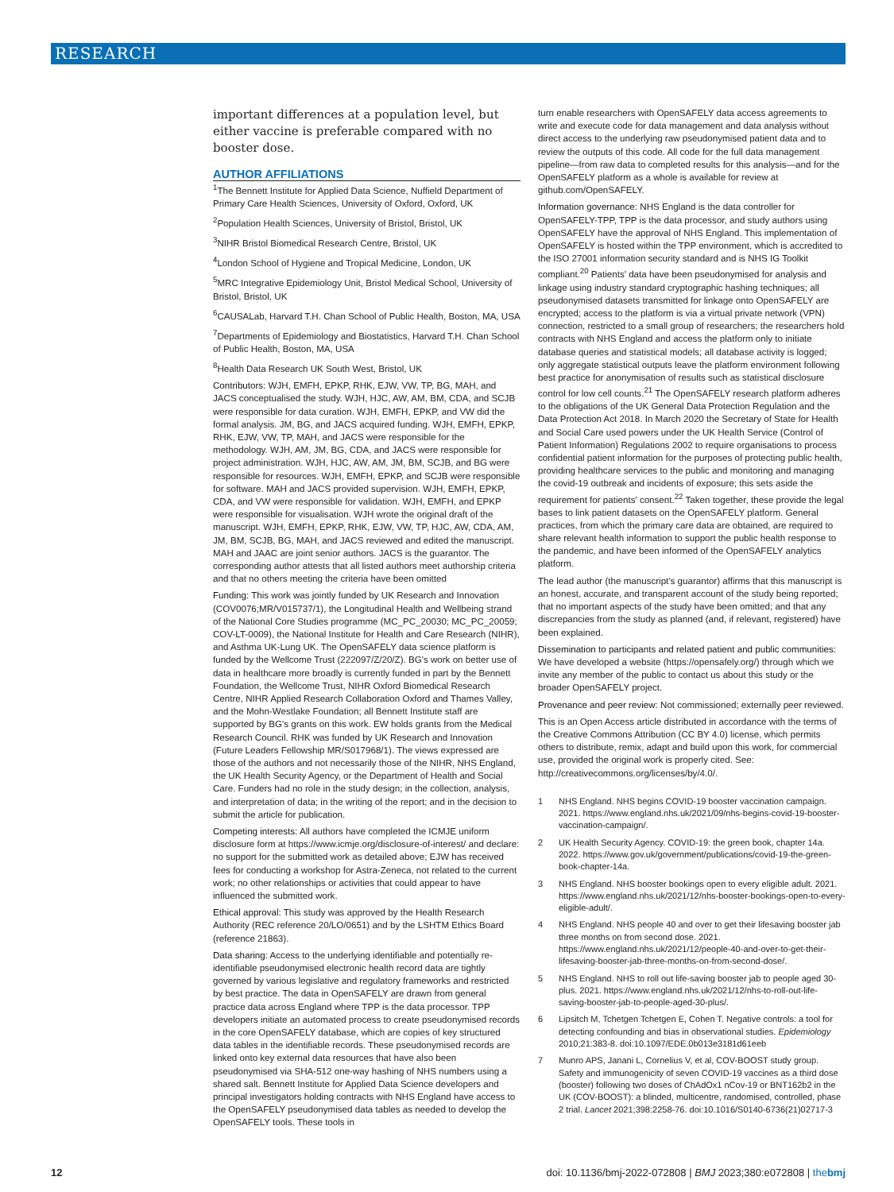RESEARCH
important differences at a population level, but either vaccine is preferable compared with no booster dose.
AUTHOR AFFILIATIONS
<sup>1</sup> The Bennett Institute for Applied Data Science, Nuffield Department of Primary Care Health Sciences, University of Oxford, Oxford, UK
<sup>2</sup> Population Health Sciences, University of Bristol, Bristol, UK
<sup>3</sup> NIHR Bristol Biomedical Research Centre, Bristol, UK
<sup>4</sup> London School of Hygiene and Tropical Medicine, London, UK
<sup>5</sup> MRC Integrative Epidemiology Unit, Bristol Medical School, University of Bristol, Bristol, UK
<sup>6</sup>CAUSALab, Harvard T.H. Chan School of Public Health, Boston, MA, USA
<sup>7</sup> Departments of Epidemiology and Biostatistics, Harvard T.H. Chan School of Public Health, Boston, MA, USA
<sup>8</sup> Health Data Research UK South West, Bristol, UK
Contributors: WJH, EMFH, EPKP, RHK, EJW, VW, TP, BG, MAH, and JACS conceptualised the study. WJH, HJC, AW, AM, BM, CDA, and SCJB were responsible for data curation. WJH, EMFH, EPKP, and VW did the formal analysis. JM, BG, and JACS acquired funding. WJH, EMFH, EPKP, RHK, EJW, VW, TP, MAH, and JACS were responsible for the methodology. WJH, AM, JM, BG, CDA, and JACS were responsible for project administration. WJH, HJC, AW, AM, JM, BM, SCJB, and BG were responsible for resources. WJH, EMFH, EPKP, and SCJB were responsible for software. MAH and JACS provided supervision. WJH, EMFH, EPKP, CDA, and VW were responsible for validation. WJH, EMFH, and EPKP were responsible for visualisation. WJH wrote the original draft of the manuscript. WJH, EMFH, EPKP, RHK, EJW, VW, TP, HJC, AW, CDA, AM, JM, BM, SCJB, BG, MAH, and JACS reviewed and edited the manuscript. MAH and JAAC are joint senior authors. JACS is the guarantor. The corresponding author attests that all listed authors meet authorship criteria and that no others meeting the criteria have been omitted
Funding: This work was jointly funded by UK Research and Innovation (COV0076;MR/V015737/1), the Longitudinal Health and Wellbeing strand of the National Core Studies programme (MC_PC_20030; MC_PC_20059; COV-LT-0009), the National Institute for Health and Care Research (NIHR), and Asthma UK-Lung UK. The OpenSAFELY data science platform is funded by the Wellcome Trust (222097/Z/20/Z). BG's work on better use of data in healthcare more broadly is currently funded in part by the Bennett Foundation, the Wellcome Trust, NIHR Oxford Biomedical Research Centre, NIHR Applied Research Collaboration Oxford and Thames Valley, and the Mohn-Westlake Foundation; all Bennett Institute staff are supported by BG's grants on this work. EW holds grants from the Medical Research Council. RHK was funded by UK Research and Innovation (Future Leaders Fellowship MR/S017968/1). The views expressed are those of the authors and not necessarily those of the NIHR, NHS England, the UK Health Security Agency, or the Department of Health and Social Care. Funders had no role in the study design; in the collection, analysis, and interpretation of data; in the writing of the report; and in the decision to submit the article for publication.
Competing interests: All authors have completed the ICMJE uniform disclosure form at https://www.icmje.org/disclosure-of-interest/ and declare: no support for the submitted work as detailed above; EJW has received fees for conducting a workshop for Astra-Zeneca, not related to the current work; no other relationships or activities that could appear to have influenced the submitted work.
Ethical approval: This study was approved by the Health Research Authority (REC reference 20/LO/0651) and by the LSHTM Ethics Board (reference 21863).
Data sharing: Access to the underlying identifiable and potentially re-identifiable pseudonymised electronic health record data are tightly governed by various legislative and regulatory frameworks and restricted by best practice. The data in OpenSAFELY are drawn from general practice data across England where TPP is the data processor. TPP developers initiate an automated process to create pseudonymised records in the core OpenSAFELY database, which are copies of key structured data tables in the identifiable records. These pseudonymised records are linked onto key external data resources that have also been pseudonymised via SHA-512 one-way hashing of NHS numbers using a shared salt. Bennett Institute for Applied Data Science developers and principal investigators holding contracts with NHS England have access to the OpenSAFELY pseudonymised data tables as needed to develop the OpenSAFELY tools. These tools in
turn enable researchers with OpenSAFELY data access agreements to write and execute code for data management and data analysis without direct access to the underlying raw pseudonymised patient data and to review the outputs of this code. All code for the full data management pipeline—from raw data to completed results for this analysis—and for the OpenSAFELY platform as a whole is available for review at github.com/OpenSAFELY.
Information governance: NHS England is the data controller for OpenSAFELY-TPP, TPP is the data processor, and study authors using OpenSAFELY have the approval of NHS England. This implementation of OpenSAFELY is hosted within the TPP environment, which is accredited to the ISO 27001 information security standard and is NHS IG Toolkit compliant.<sup>20</sup> Patients' data have been pseudonymised for analysis and linkage using industry standard cryptographic hashing techniques; all pseudonymised datasets transmitted for linkage onto OpenSAFELY are encrypted; access to the platform is via a virtual private network (VPN) connection, restricted to a small group of researchers; the researchers hold contracts with NHS England and access the platform only to initiate database queries and statistical models; all database activity is logged; only aggregate statistical outputs leave the platform environment following best practice for anonymisation of results such as statistical disclosure control for low cell counts.<sup>21</sup> The OpenSAFELY research platform adheres to the obligations of the UK General Data Protection Regulation and the Data Protection Act 2018. In March 2020 the Secretary of State for Health and Social Care used powers under the UK Health Service (Control of Patient Information) Regulations 2002 to require organisations to process confidential patient information for the purposes of protecting public health, providing healthcare services to the public and monitoring and managing the covid-19 outbreak and incidents of exposure; this sets aside the requirement for patients' consent.<sup>22</sup> Taken together, these provide the legal bases to link patient datasets on the OpenSAFELY platform. General practices, from which the primary care data are obtained, are required to share relevant health information to support the public health response to the pandemic, and have been informed of the OpenSAFELY analytics platform.
The lead author (the manuscript's guarantor) affirms that this manuscript is an honest, accurate, and transparent account of the study being reported; that no important aspects of the study have been omitted; and that any discrepancies from the study as planned (and, if relevant, registered) have been explained.
Dissemination to participants and related patient and public communities: We have developed a website (https://opensafely.org/) through which we invite any member of the public to contact us about this study or the broader OpenSAFELY project.
Provenance and peer review: Not commissioned; externally peer reviewed.
This is an Open Access article distributed in accordance with the terms of the Creative Commons Attribution (CC BY 4.0) license, which permits others to distribute, remix, adapt and build upon this work, for commercial use, provided the original work is properly cited. See: http://creativecommons.org/licenses/by/4.0/.
1 NHS England. NHS begins COVID-19 booster vaccination campaign. 2021. https://www.england.nhs.uk/2021/09/nhs-begins-covid-19-booster-vaccination-campaign/.
2 UK Health Security Agency. COVID-19: the green book, chapter 14a. 2022. https://www.gov.uk/government/publications/covid-19-the-green-book-chapter-14a.
3 NHS England. NHS booster bookings open to every eligible adult. 2021. https://www.england.nhs.uk/2021/12/nhs-booster-bookings-open-to-every-eligible-adult/.
4 NHS England. NHS people 40 and over to get their lifesaving booster jab three months on from second dose. 2021. https://www.england.nhs.uk/2021/12/people-40-and-over-to-get-their-lifesaving-booster-jab-three-months-on-from-second-dose/.
5 NHS England. NHS to roll out life-saving booster jab to people aged 30-plus. 2021. https://www.england.nhs.uk/2021/12/nhs-to-roll-out-life-saving-booster-jab-to-people-aged-30-plus/.
6 Lipsitch M, Tchetgen Tchetgen E, Cohen T. Negative controls: a tool for detecting confounding and bias in observational studies. Epidemiology 2010;21:383-8. doi:10.1097/EDE.0b013e3181d61eeb
7 Munro APS, Janani L, Cornelius V, et al, COV-BOOST study group. Safety and immunogenicity of seven COVID-19 vaccines as a third dose (booster) following two doses of ChAdOx1 nCov-19 or BNT162b2 in the UK (COV-BOOST): a blinded, multicentre, randomised, controlled, phase 2 trial. Lancet 2021;398:2258-76. doi:10.1016/S0140-6736(21)02717-3
12 doi: 10.1136/bmj-2022-072808 | BMJ 2023;380:e072808 | thebmj